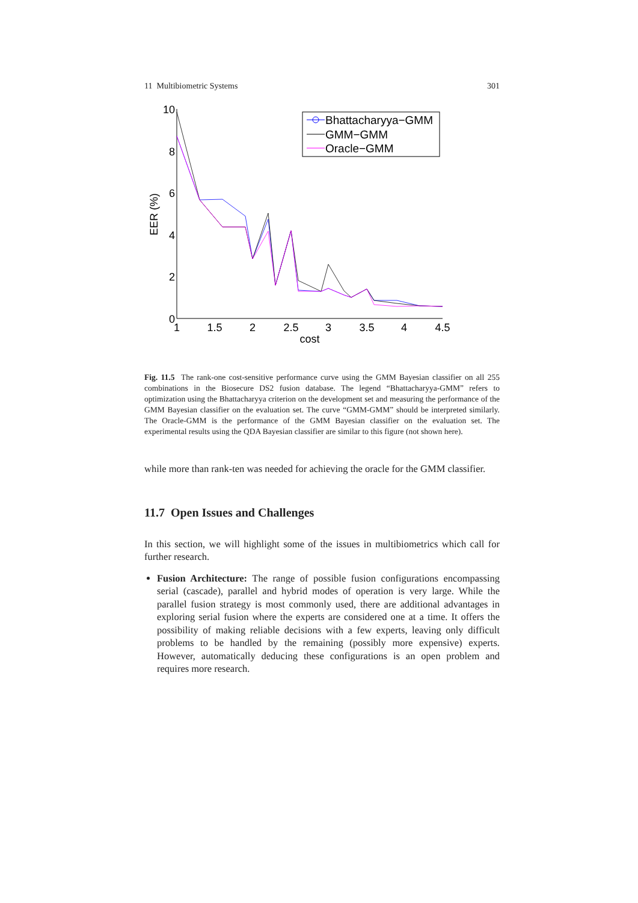11 Multibiometric Systems 301
1
1.5
2
2.5
3
3.5
4
4.5
cost
0
2
4
6
8
10
EER (%)
Bhattacharyya−GMM
GMM−GMM
Oracle−GMM
Fig. 11.5 The rank-one cost-sensitive performance curve using the GMM Bayesian classifier on all 255 combinations in the Biosecure DS2 fusion database. The legend “Bhattacharyya-GMM” refers to optimization using the Bhattacharyya criterion on the development set and measuring the performance of the GMM Bayesian classifier on the evaluation set. The curve “GMM-GMM” should be interpreted similarly. The Oracle-GMM is the performance of the GMM Bayesian classifier on the evaluation set. The experimental results using the QDA Bayesian classifier are similar to this figure (not shown here).
while more than rank-ten was needed for achieving the oracle for the GMM classifier.
11.7 Open Issues and Challenges
In this section, we will highlight some of the issues in multibiometrics which call for further research.
Fusion Architecture: The range of possible fusion configurations encompassing serial (cascade), parallel and hybrid modes of operation is very large. While the parallel fusion strategy is most commonly used, there are additional advantages in exploring serial fusion where the experts are considered one at a time. It offers the possibility of making reliable decisions with a few experts, leaving only difficult problems to be handled by the remaining (possibly more expensive) experts. However, automatically deducing these configurations is an open problem and requires more research.